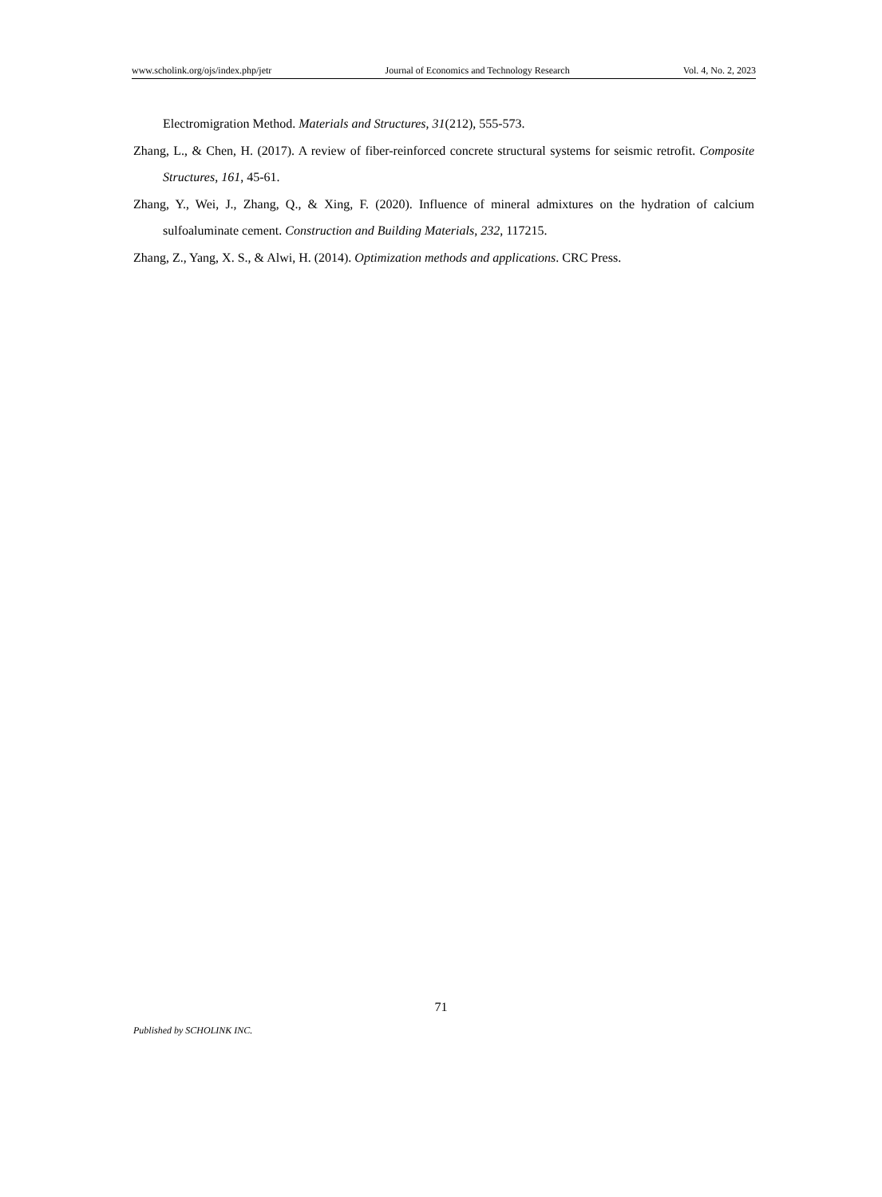www.scholink.org/ojs/index.php/jetr Journal of Economics and Technology Research Vol. 4, No. 2, 2023
Electromigration Method. Materials and Structures, 31(212), 555-573.
Zhang, L., & Chen, H. (2017). A review of fiber-reinforced concrete structural systems for seismic retrofit. Composite Structures, 161, 45-61.
Zhang, Y., Wei, J., Zhang, Q., & Xing, F. (2020). Influence of mineral admixtures on the hydration of calcium sulfoaluminate cement. Construction and Building Materials, 232, 117215.
Zhang, Z., Yang, X. S., & Alwi, H. (2014). Optimization methods and applications. CRC Press.
71
Published by SCHOLINK INC.